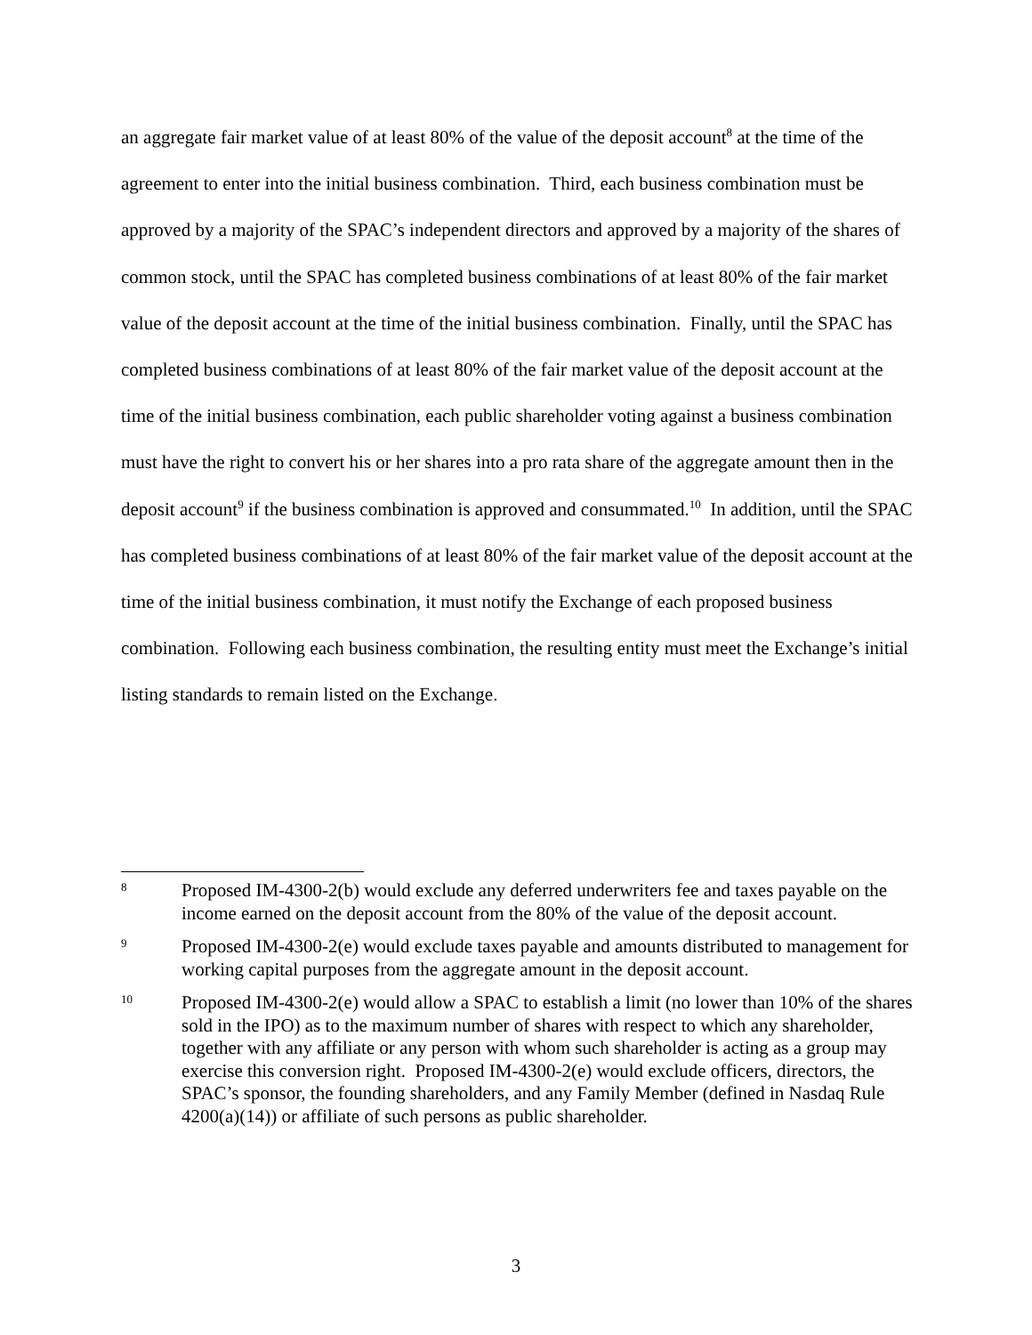an aggregate fair market value of at least 80% of the value of the deposit account<sup>8</sup> at the time of the agreement to enter into the initial business combination. Third, each business combination must be approved by a majority of the SPAC’s independent directors and approved by a majority of the shares of common stock, until the SPAC has completed business combinations of at least 80% of the fair market value of the deposit account at the time of the initial business combination. Finally, until the SPAC has completed business combinations of at least 80% of the fair market value of the deposit account at the time of the initial business combination, each public shareholder voting against a business combination must have the right to convert his or her shares into a pro rata share of the aggregate amount then in the deposit account<sup>9</sup> if the business combination is approved and consummated.<sup>10</sup> In addition, until the SPAC has completed business combinations of at least 80% of the fair market value of the deposit account at the time of the initial business combination, it must notify the Exchange of each proposed business combination. Following each business combination, the resulting entity must meet the Exchange’s initial listing standards to remain listed on the Exchange.
8
Proposed IM-4300-2(b) would exclude any deferred underwriters fee and taxes payable on the income earned on the deposit account from the 80% of the value of the deposit account.
9
Proposed IM-4300-2(e) would exclude taxes payable and amounts distributed to management for working capital purposes from the aggregate amount in the deposit account.
10
Proposed IM-4300-2(e) would allow a SPAC to establish a limit (no lower than 10% of the shares sold in the IPO) as to the maximum number of shares with respect to which any shareholder, together with any affiliate or any person with whom such shareholder is acting as a group may exercise this conversion right. Proposed IM-4300-2(e) would exclude officers, directors, the SPAC’s sponsor, the founding shareholders, and any Family Member (defined in Nasdaq Rule 4200(a)(14)) or affiliate of such persons as public shareholder.
3